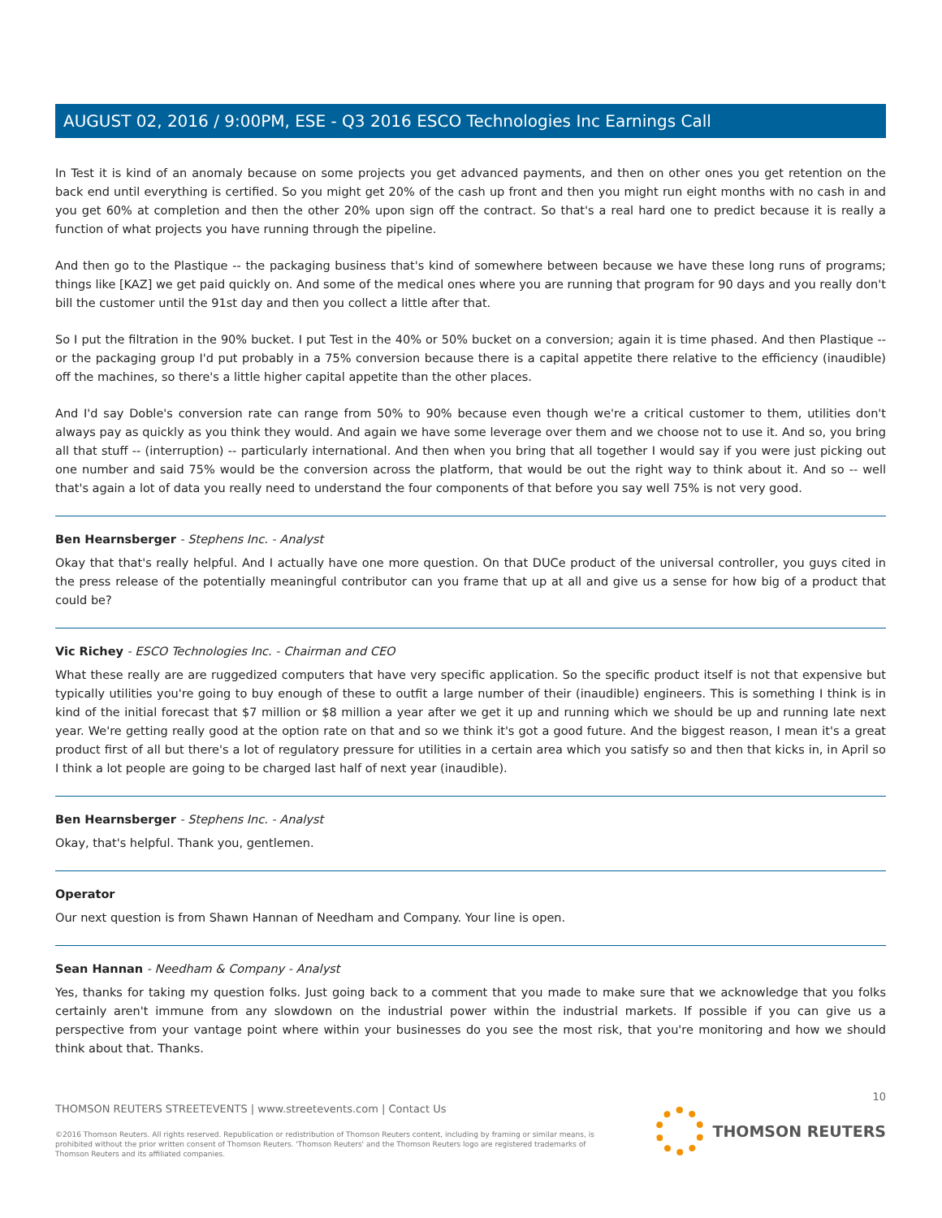AUGUST 02, 2016 / 9:00PM, ESE - Q3 2016 ESCO Technologies Inc Earnings Call
In Test it is kind of an anomaly because on some projects you get advanced payments, and then on other ones you get retention on the back end until everything is certified. So you might get 20% of the cash up front and then you might run eight months with no cash in and you get 60% at completion and then the other 20% upon sign off the contract. So that's a real hard one to predict because it is really a function of what projects you have running through the pipeline.
And then go to the Plastique -- the packaging business that's kind of somewhere between because we have these long runs of programs; things like [KAZ] we get paid quickly on. And some of the medical ones where you are running that program for 90 days and you really don't bill the customer until the 91st day and then you collect a little after that.
So I put the filtration in the 90% bucket. I put Test in the 40% or 50% bucket on a conversion; again it is time phased. And then Plastique -- or the packaging group I'd put probably in a 75% conversion because there is a capital appetite there relative to the efficiency (inaudible) off the machines, so there's a little higher capital appetite than the other places.
And I'd say Doble's conversion rate can range from 50% to 90% because even though we're a critical customer to them, utilities don't always pay as quickly as you think they would. And again we have some leverage over them and we choose not to use it. And so, you bring all that stuff -- (interruption) -- particularly international. And then when you bring that all together I would say if you were just picking out one number and said 75% would be the conversion across the platform, that would be out the right way to think about it. And so -- well that's again a lot of data you really need to understand the four components of that before you say well 75% is not very good.
Ben Hearnsberger - Stephens Inc. - Analyst
Okay that that's really helpful. And I actually have one more question. On that DUCe product of the universal controller, you guys cited in the press release of the potentially meaningful contributor can you frame that up at all and give us a sense for how big of a product that could be?
Vic Richey - ESCO Technologies Inc. - Chairman and CEO
What these really are are ruggedized computers that have very specific application. So the specific product itself is not that expensive but typically utilities you're going to buy enough of these to outfit a large number of their (inaudible) engineers. This is something I think is in kind of the initial forecast that $7 million or $8 million a year after we get it up and running which we should be up and running late next year. We're getting really good at the option rate on that and so we think it's got a good future. And the biggest reason, I mean it's a great product first of all but there's a lot of regulatory pressure for utilities in a certain area which you satisfy so and then that kicks in, in April so I think a lot people are going to be charged last half of next year (inaudible).
Ben Hearnsberger - Stephens Inc. - Analyst
Okay, that's helpful. Thank you, gentlemen.
Operator
Our next question is from Shawn Hannan of Needham and Company. Your line is open.
Sean Hannan - Needham & Company - Analyst
Yes, thanks for taking my question folks. Just going back to a comment that you made to make sure that we acknowledge that you folks certainly aren't immune from any slowdown on the industrial power within the industrial markets. If possible if you can give us a perspective from your vantage point where within your businesses do you see the most risk, that you're monitoring and how we should think about that. Thanks.
10
THOMSON REUTERS STREETEVENTS | www.streetevents.com | Contact Us
©2016 Thomson Reuters. All rights reserved. Republication or redistribution of Thomson Reuters content, including by framing or similar means, is prohibited without the prior written consent of Thomson Reuters. 'Thomson Reuters' and the Thomson Reuters logo are registered trademarks of Thomson Reuters and its affiliated companies.
THOMSON REUTERS